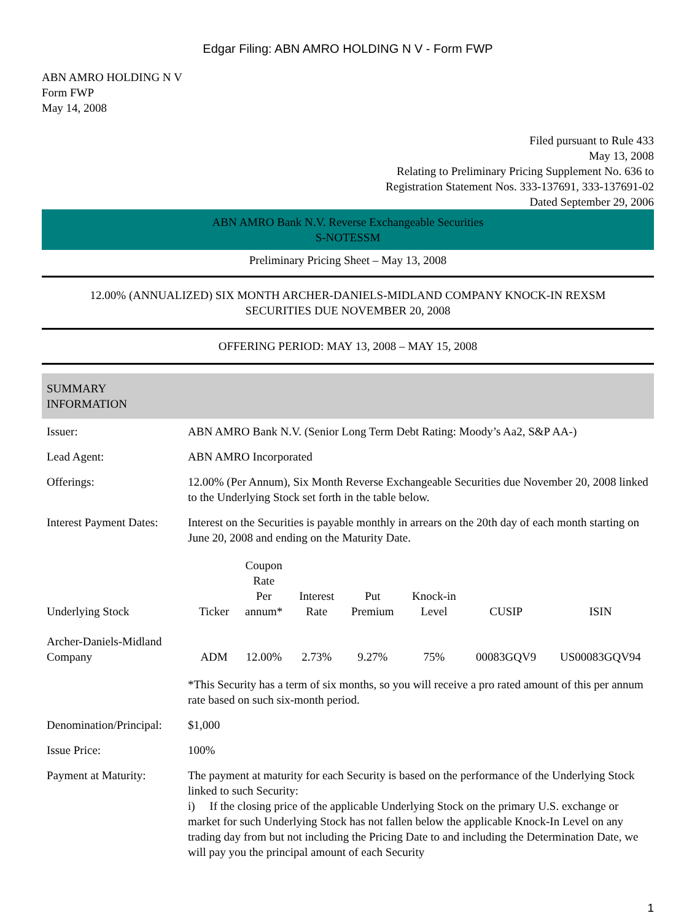Edgar Filing: ABN AMRO HOLDING N V - Form FWP
ABN AMRO HOLDING N V
Form FWP
May 14, 2008
Filed pursuant to Rule 433
May 13, 2008
Relating to Preliminary Pricing Supplement No. 636 to
Registration Statement Nos. 333-137691, 333-137691-02
Dated September 29, 2006
ABN AMRO Bank N.V. Reverse Exchangeable Securities
S-NOTESSM
Preliminary Pricing Sheet – May 13, 2008
12.00% (ANNUALIZED) SIX MONTH ARCHER-DANIELS-MIDLAND COMPANY KNOCK-IN REXSM
SECURITIES DUE NOVEMBER 20, 2008
OFFERING PERIOD: MAY 13, 2008 – MAY 15, 2008
SUMMARY
INFORMATION
| Issuer: | ABN AMRO Bank N.V. (Senior Long Term Debt Rating: Moody’s Aa2, S&P AA-) |
| Lead Agent: | ABN AMRO Incorporated |
| Offerings: | 12.00% (Per Annum), Six Month Reverse Exchangeable Securities due November 20, 2008 linked to the Underlying Stock set forth in the table below. |
| Interest Payment Dates: | Interest on the Securities is payable monthly in arrears on the 20th day of each month starting on June 20, 2008 and ending on the Maturity Date. |
| / Underlying Stock / Ticker / Coupon Rate Per annum* / Interest Rate / Put Premium / Knock-in Level / CUSIP / ISIN / / --- / --- / --- / --- / --- / --- / --- / --- / / Archer-Daniels-Midland Company / ADM / 12.00% / 2.73% / 9.27% / 75% / 00083GQV9 / US00083GQV94 / | |
| | *This Security has a term of six months, so you will receive a pro rated amount of this per annum rate based on such six-month period. |
| Denomination/Principal: | $1,000 |
| Issue Price: | 100% |
| Payment at Maturity: | The payment at maturity for each Security is based on the performance of the Underlying Stock linked to such Security: i) If the closing price of the applicable Underlying Stock on the primary U.S. exchange or market for such Underlying Stock has not fallen below the applicable Knock-In Level on any trading day from but not including the Pricing Date to and including the Determination Date, we will pay you the principal amount of each Security |
1